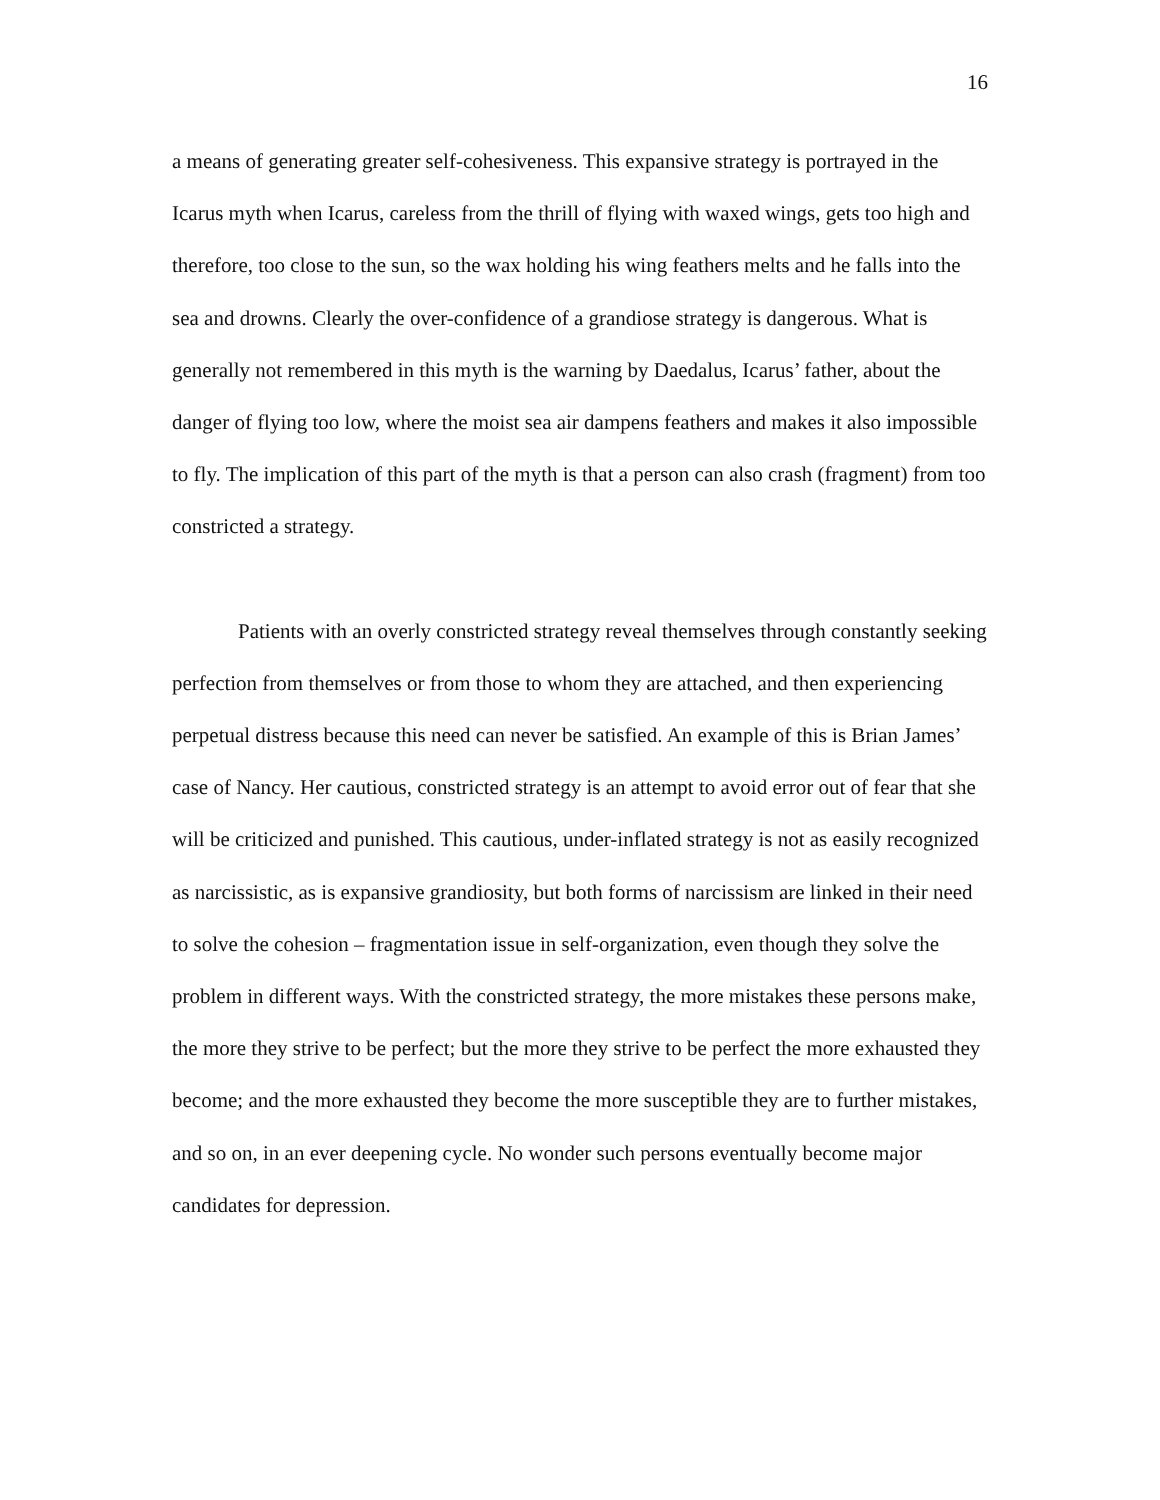16
a means of generating greater self-cohesiveness. This expansive strategy is portrayed in the Icarus myth when Icarus, careless from the thrill of flying with waxed wings, gets too high and therefore, too close to the sun, so the wax holding his wing feathers melts and he falls into the sea and drowns. Clearly the over-confidence of a grandiose strategy is dangerous. What is generally not remembered in this myth is the warning by Daedalus, Icarus’ father, about the danger of flying too low, where the moist sea air dampens feathers and makes it also impossible to fly. The implication of this part of the myth is that a person can also crash (fragment) from too constricted a strategy.
Patients with an overly constricted strategy reveal themselves through constantly seeking perfection from themselves or from those to whom they are attached, and then experiencing perpetual distress because this need can never be satisfied. An example of this is Brian James’ case of Nancy. Her cautious, constricted strategy is an attempt to avoid error out of fear that she will be criticized and punished. This cautious, under-inflated strategy is not as easily recognized as narcissistic, as is expansive grandiosity, but both forms of narcissism are linked in their need to solve the cohesion – fragmentation issue in self-organization, even though they solve the problem in different ways. With the constricted strategy, the more mistakes these persons make, the more they strive to be perfect; but the more they strive to be perfect the more exhausted they become; and the more exhausted they become the more susceptible they are to further mistakes, and so on, in an ever deepening cycle. No wonder such persons eventually become major candidates for depression.